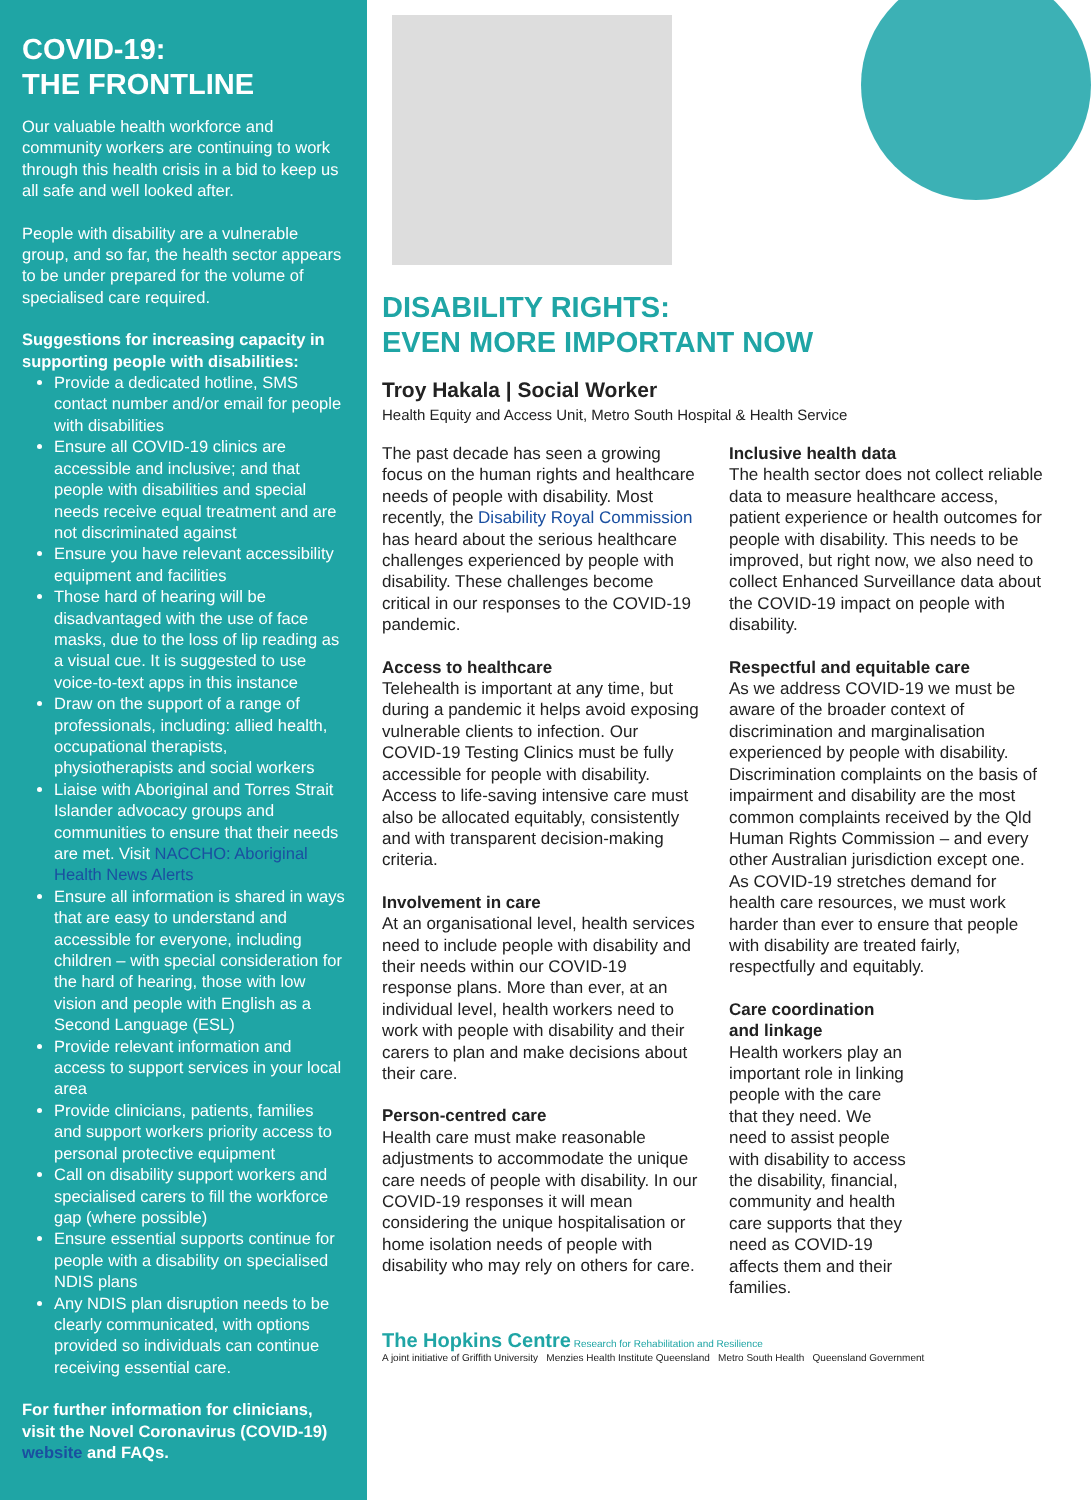COVID-19:
THE FRONTLINE
Our valuable health workforce and community workers are continuing to work through this health crisis in a bid to keep us all safe and well looked after.
People with disability are a vulnerable group, and so far, the health sector appears to be under prepared for the volume of specialised care required.
Suggestions for increasing capacity in supporting people with disabilities:
Provide a dedicated hotline, SMS contact number and/or email for people with disabilities
Ensure all COVID-19 clinics are accessible and inclusive; and that people with disabilities and special needs receive equal treatment and are not discriminated against
Ensure you have relevant accessibility equipment and facilities
Those hard of hearing will be disadvantaged with the use of face masks, due to the loss of lip reading as a visual cue. It is suggested to use voice-to-text apps in this instance
Draw on the support of a range of professionals, including: allied health, occupational therapists, physiotherapists and social workers
Liaise with Aboriginal and Torres Strait Islander advocacy groups and communities to ensure that their needs are met. Visit NACCHO: Aboriginal Health News Alerts
Ensure all information is shared in ways that are easy to understand and accessible for everyone, including children – with special consideration for the hard of hearing, those with low vision and people with English as a Second Language (ESL)
Provide relevant information and access to support services in your local area
Provide clinicians, patients, families and support workers priority access to personal protective equipment
Call on disability support workers and specialised carers to fill the workforce gap (where possible)
Ensure essential supports continue for people with a disability on specialised NDIS plans
Any NDIS plan disruption needs to be clearly communicated, with options provided so individuals can continue receiving essential care.
For further information for clinicians, visit the Novel Coronavirus (COVID-19) website and FAQs.
DISABILITY RIGHTS:
EVEN MORE IMPORTANT NOW
Troy Hakala | Social Worker
Health Equity and Access Unit, Metro South Hospital & Health Service
The past decade has seen a growing focus on the human rights and healthcare needs of people with disability. Most recently, the Disability Royal Commission has heard about the serious healthcare challenges experienced by people with disability. These challenges become critical in our responses to the COVID-19 pandemic.
Access to healthcare
Telehealth is important at any time, but during a pandemic it helps avoid exposing vulnerable clients to infection. Our COVID-19 Testing Clinics must be fully accessible for people with disability. Access to life-saving intensive care must also be allocated equitably, consistently and with transparent decision-making criteria.
Involvement in care
At an organisational level, health services need to include people with disability and their needs within our COVID-19 response plans. More than ever, at an individual level, health workers need to work with people with disability and their carers to plan and make decisions about their care.
Person-centred care
Health care must make reasonable adjustments to accommodate the unique care needs of people with disability. In our COVID-19 responses it will mean considering the unique hospitalisation or home isolation needs of people with disability who may rely on others for care.
Inclusive health data
The health sector does not collect reliable data to measure healthcare access, patient experience or health outcomes for people with disability. This needs to be improved, but right now, we also need to collect Enhanced Surveillance data about the COVID-19 impact on people with disability.
Respectful and equitable care
As we address COVID-19 we must be aware of the broader context of discrimination and marginalisation experienced by people with disability. Discrimination complaints on the basis of impairment and disability are the most common complaints received by the Qld Human Rights Commission – and every other Australian jurisdiction except one. As COVID-19 stretches demand for health care resources, we must work harder than ever to ensure that people with disability are treated fairly, respectfully and equitably.
Care coordination and linkage
Health workers play an important role in linking people with the care that they need. We need to assist people with disability to access the disability, financial, community and health care supports that they need as COVID-19 affects them and their families.
The Hopkins Centre Research for Rehabilitation and Resilience
A joint initiative of Griffith University Menzies Health Institute Queensland Metro South Health Queensland Government